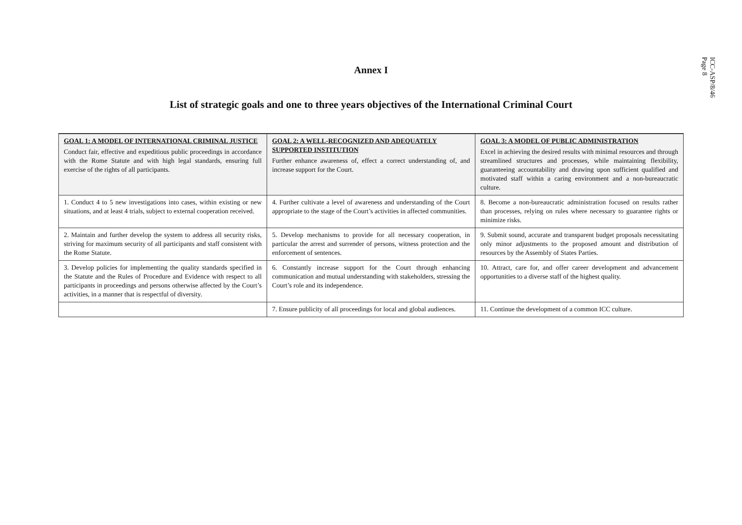ICC-ASP/8/46
Page 8
Annex I
List of strategic goals and one to three years objectives of the International Criminal Court
| GOAL 1: A MODEL OF INTERNATIONAL CRIMINAL JUSTICE Conduct fair, effective and expeditious public proceedings in accordance with the Rome Statute and with high legal standards, ensuring full exercise of the rights of all participants. | GOAL 2: A WELL-RECOGNIZED AND ADEQUATELY SUPPORTED INSTITUTION Further enhance awareness of, effect a correct understanding of, and increase support for the Court. | GOAL 3: A MODEL OF PUBLIC ADMINISTRATION Excel in achieving the desired results with minimal resources and through streamlined structures and processes, while maintaining flexibility, guaranteeing accountability and drawing upon sufficient qualified and motivated staff within a caring environment and a non-bureaucratic culture. |
| --- | --- | --- |
| 1. Conduct 4 to 5 new investigations into cases, within existing or new situations, and at least 4 trials, subject to external cooperation received. | 4. Further cultivate a level of awareness and understanding of the Court appropriate to the stage of the Court’s activities in affected communities. | 8. Become a non-bureaucratic administration focused on results rather than processes, relying on rules where necessary to guarantee rights or minimize risks. |
| 2. Maintain and further develop the system to address all security risks, striving for maximum security of all participants and staff consistent with the Rome Statute. | 5. Develop mechanisms to provide for all necessary cooperation, in particular the arrest and surrender of persons, witness protection and the enforcement of sentences. | 9. Submit sound, accurate and transparent budget proposals necessitating only minor adjustments to the proposed amount and distribution of resources by the Assembly of States Parties. |
| 3. Develop policies for implementing the quality standards specified in the Statute and the Rules of Procedure and Evidence with respect to all participants in proceedings and persons otherwise affected by the Court’s activities, in a manner that is respectful of diversity. | 6. Constantly increase support for the Court through enhancing communication and mutual understanding with stakeholders, stressing the Court’s role and its independence. | 10. Attract, care for, and offer career development and advancement opportunities to a diverse staff of the highest quality. |
| | 7. Ensure publicity of all proceedings for local and global audiences. | 11. Continue the development of a common ICC culture. |